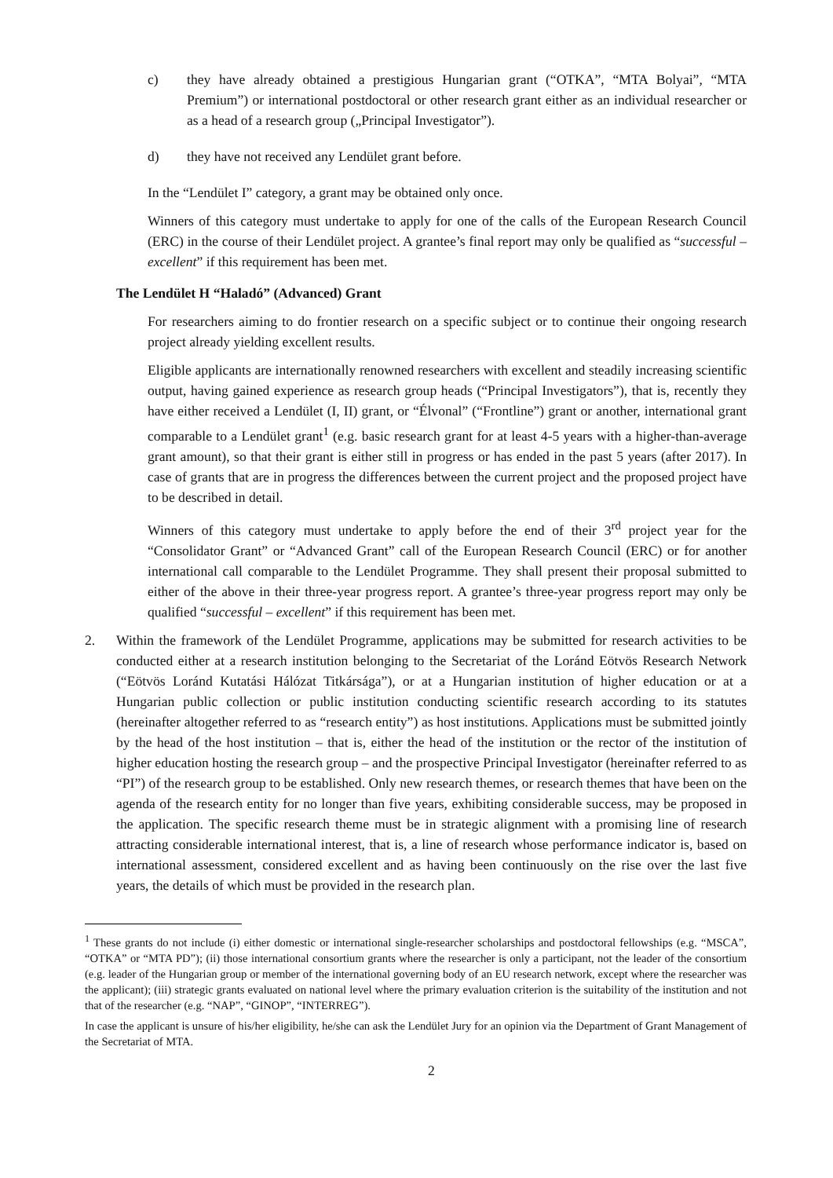c) they have already obtained a prestigious Hungarian grant (“OTKA”, “MTA Bolyai”, “MTA Premium”) or international postdoctoral or other research grant either as an individual researcher or as a head of a research group („Principal Investigator”).
d) they have not received any Lendület grant before.
In the “Lendület I” category, a grant may be obtained only once.
Winners of this category must undertake to apply for one of the calls of the European Research Council (ERC) in the course of their Lendület project. A grantee’s final report may only be qualified as “successful – excellent” if this requirement has been met.
The Lendület H “Haladó” (Advanced) Grant
For researchers aiming to do frontier research on a specific subject or to continue their ongoing research project already yielding excellent results.
Eligible applicants are internationally renowned researchers with excellent and steadily increasing scientific output, having gained experience as research group heads (“Principal Investigators”), that is, recently they have either received a Lendület (I, II) grant, or “Élvonal” (“Frontline”) grant or another, international grant comparable to a Lendület grant<sup>1</sup> (e.g. basic research grant for at least 4-5 years with a higher-than-average grant amount), so that their grant is either still in progress or has ended in the past 5 years (after 2017). In case of grants that are in progress the differences between the current project and the proposed project have to be described in detail.
Winners of this category must undertake to apply before the end of their 3<sup>rd</sup> project year for the “Consolidator Grant” or “Advanced Grant” call of the European Research Council (ERC) or for another international call comparable to the Lendület Programme. They shall present their proposal submitted to either of the above in their three-year progress report. A grantee’s three-year progress report may only be qualified “successful – excellent” if this requirement has been met.
2. Within the framework of the Lendület Programme, applications may be submitted for research activities to be conducted either at a research institution belonging to the Secretariat of the Loránd Eötvös Research Network (“Eötvös Loránd Kutatási Hálózat Titkársága”), or at a Hungarian institution of higher education or at a Hungarian public collection or public institution conducting scientific research according to its statutes (hereinafter altogether referred to as “research entity”) as host institutions. Applications must be submitted jointly by the head of the host institution – that is, either the head of the institution or the rector of the institution of higher education hosting the research group – and the prospective Principal Investigator (hereinafter referred to as “PI”) of the research group to be established. Only new research themes, or research themes that have been on the agenda of the research entity for no longer than five years, exhibiting considerable success, may be proposed in the application. The specific research theme must be in strategic alignment with a promising line of research attracting considerable international interest, that is, a line of research whose performance indicator is, based on international assessment, considered excellent and as having been continuously on the rise over the last five years, the details of which must be provided in the research plan.
<sup>1</sup> These grants do not include (i) either domestic or international single-researcher scholarships and postdoctoral fellowships (e.g. “MSCA”, “OTKA” or “MTA PD”); (ii) those international consortium grants where the researcher is only a participant, not the leader of the consortium (e.g. leader of the Hungarian group or member of the international governing body of an EU research network, except where the researcher was the applicant); (iii) strategic grants evaluated on national level where the primary evaluation criterion is the suitability of the institution and not that of the researcher (e.g. “NAP”, “GINOP”, “INTERREG”).
In case the applicant is unsure of his/her eligibility, he/she can ask the Lendület Jury for an opinion via the Department of Grant Management of the Secretariat of MTA.
2